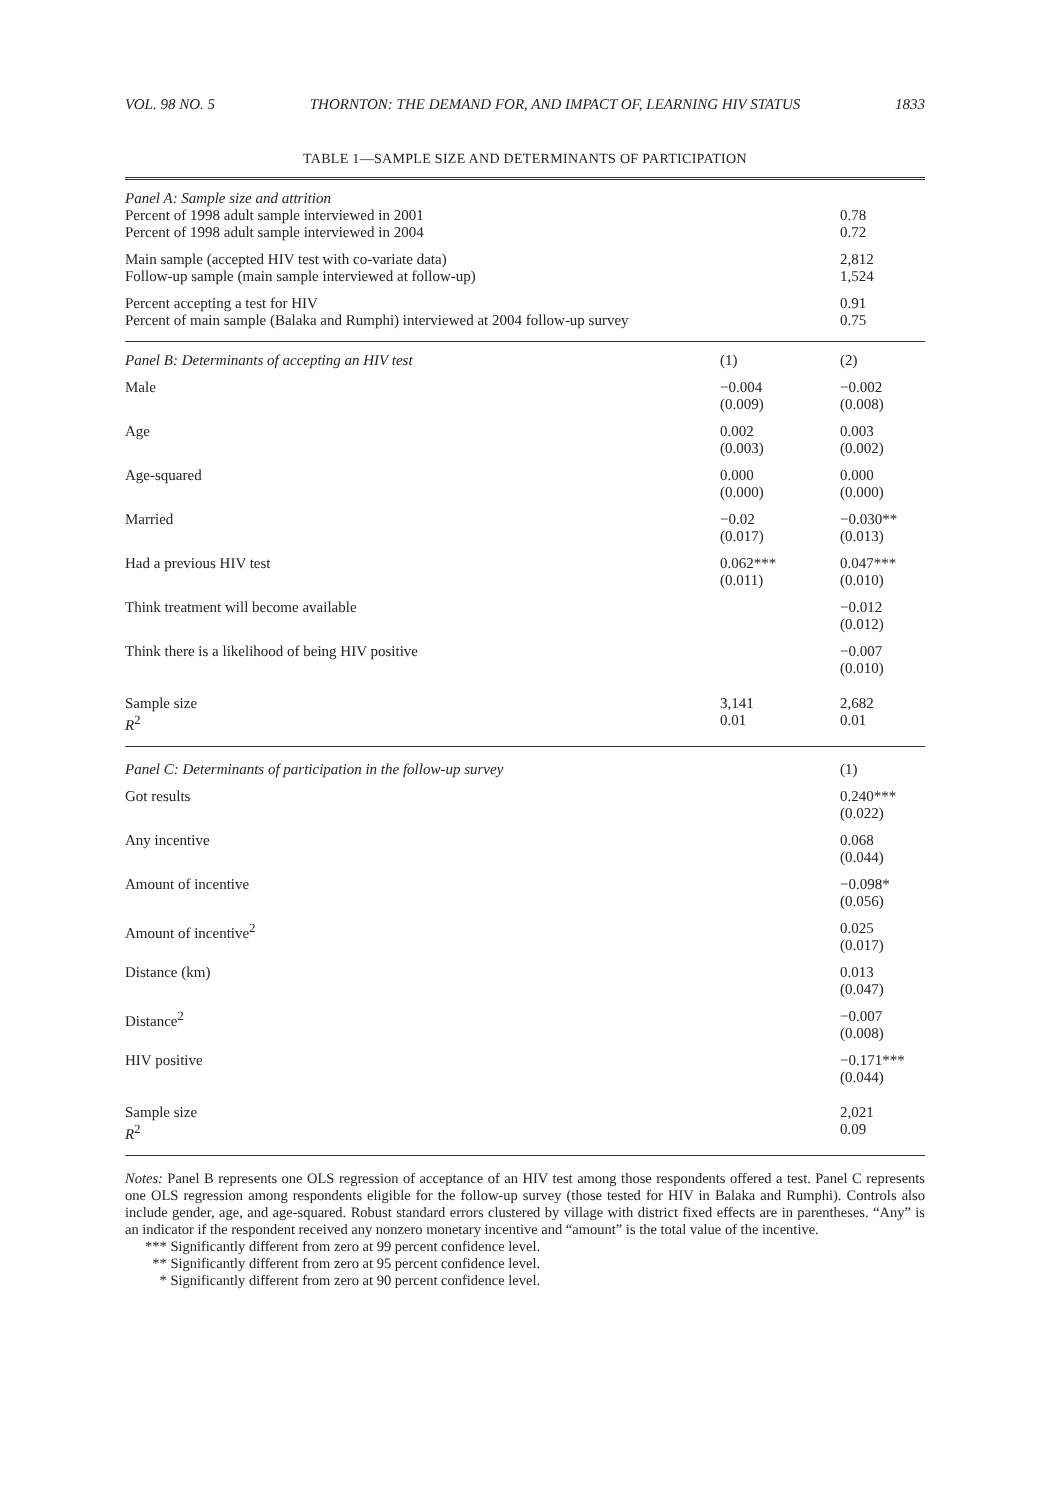VOL. 98 NO. 5 THORNTON: THE DEMAND FOR, AND IMPACT OF, LEARNING HIV STATUS 1833
TABLE 1—SAMPLE SIZE AND DETERMINANTS OF PARTICIPATION
| Panel A: Sample size and attrition | | |
| Percent of 1998 adult sample interviewed in 2001 | | 0.78 |
| Percent of 1998 adult sample interviewed in 2004 | | 0.72 |
| Main sample (accepted HIV test with co-variate data) | | 2,812 |
| Follow-up sample (main sample interviewed at follow-up) | | 1,524 |
| Percent accepting a test for HIV | | 0.91 |
| Percent of main sample (Balaka and Rumphi) interviewed at 2004 follow-up survey | | 0.75 |
| Panel B: Determinants of accepting an HIV test | (1) | (2) |
| Male | −0.004 (0.009) | −0.002 (0.008) |
| Age | 0.002 (0.003) | 0.003 (0.002) |
| Age-squared | 0.000 (0.000) | 0.000 (0.000) |
| Married | −0.02 (0.017) | −0.030** (0.013) |
| Had a previous HIV test | 0.062*** (0.011) | 0.047*** (0.010) |
| Think treatment will become available | | −0.012 (0.012) |
| Think there is a likelihood of being HIV positive | | −0.007 (0.010) |
| Sample size R<sup>2</sup> | 3,141 0.01 | 2,682 0.01 |
| Panel C: Determinants of participation in the follow-up survey | | (1) |
| Got results | | 0.240*** (0.022) |
| Any incentive | | 0.068 (0.044) |
| Amount of incentive | | −0.098* (0.056) |
| Amount of incentive<sup>2</sup> | | 0.025 (0.017) |
| Distance (km) | | 0.013 (0.047) |
| Distance<sup>2</sup> | | −0.007 (0.008) |
| HIV positive | | −0.171*** (0.044) |
| Sample size R<sup>2</sup> | | 2,021 0.09 |
Notes: Panel B represents one OLS regression of acceptance of an HIV test among those respondents offered a test. Panel C represents one OLS regression among respondents eligible for the follow-up survey (those tested for HIV in Balaka and Rumphi). Controls also include gender, age, and age-squared. Robust standard errors clustered by village with district fixed effects are in parentheses. “Any” is an indicator if the respondent received any nonzero monetary incentive and “amount” is the total value of the incentive.
*** Significantly different from zero at 99 percent confidence level.
** Significantly different from zero at 95 percent confidence level.
* Significantly different from zero at 90 percent confidence level.